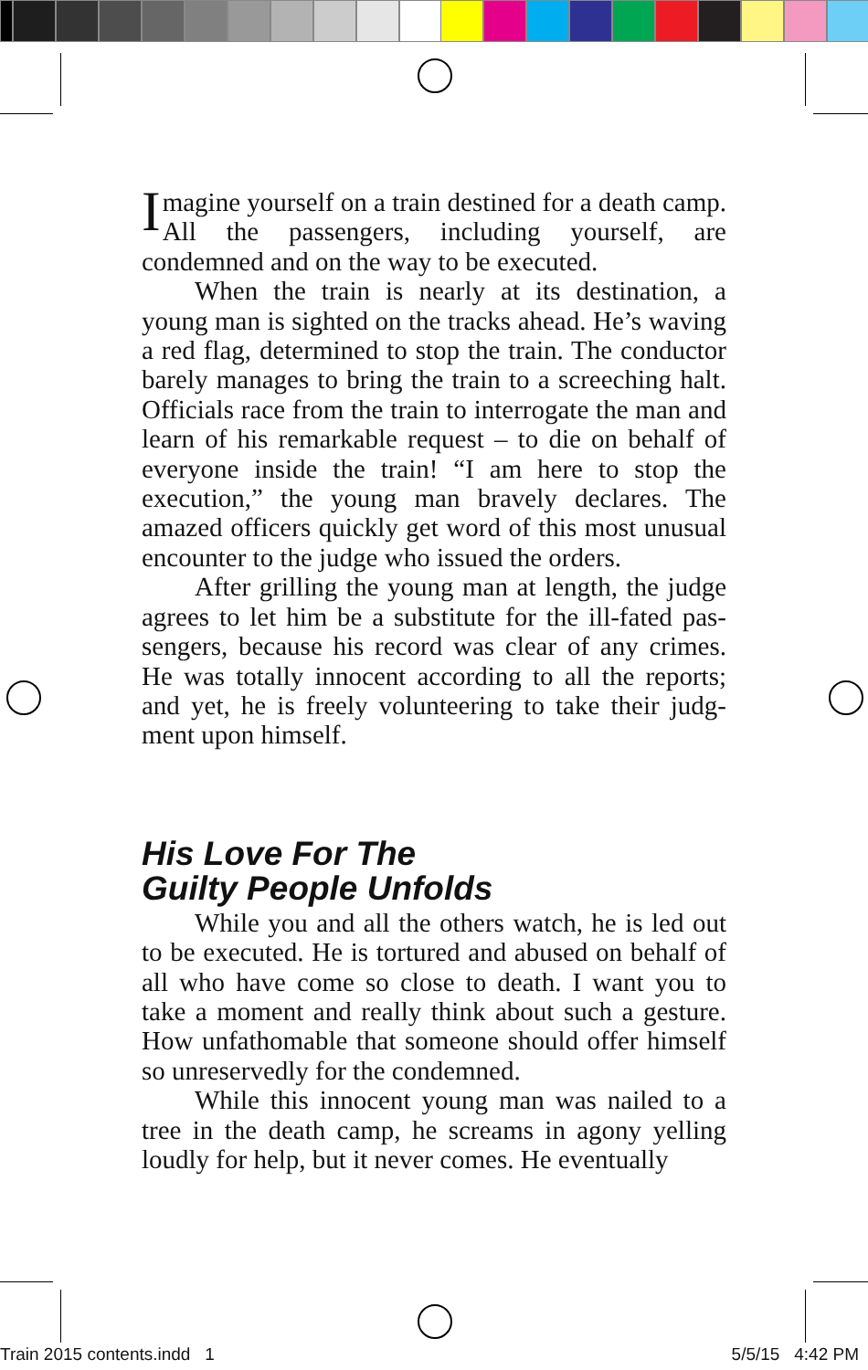Imagine yourself on a train destined for a death camp. All the passengers, including yourself, are condemned and on the way to be executed.
When the train is nearly at its destination, a young man is sighted on the tracks ahead. He’s waving a red flag, determined to stop the train. The conductor barely manages to bring the train to a screeching halt. Officials race from the train to inter­rogate the man and learn of his remarkable request – to die on behalf of everyone inside the train! “I am here to stop the execution,” the young man bravely declares. The amazed officers quickly get word of this most unusual encounter to the judge who issued the orders.
After grilling the young man at length, the judge agrees to let him be a substitute for the ill-fated pas­sengers, because his record was clear of any crimes. He was totally innocent according to all the reports; and yet, he is freely volunteering to take their judg­ment upon himself.
His Love For The
Guilty People Unfolds
While you and all the others watch, he is led out to be executed. He is tortured and abused on behalf of all who have come so close to death. I want you to take a moment and really think about such a ges­ture. How unfathomable that someone should offer himself so unreservedly for the condemned.
While this innocent young man was nailed to a tree in the death camp, he screams in agony yelling loudly for help, but it never comes. He eventually
Train 2015 contents.indd 1 5/5/15 4:42 PM